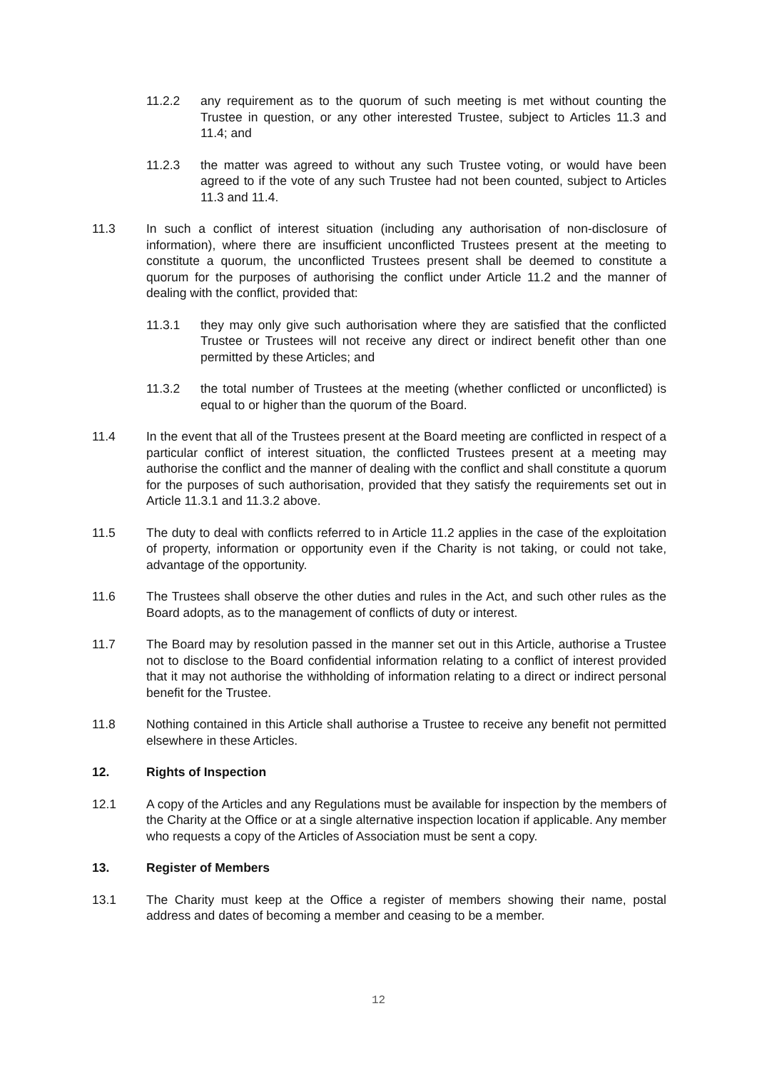11.2.2 any requirement as to the quorum of such meeting is met without counting the Trustee in question, or any other interested Trustee, subject to Articles 11.3 and 11.4; and
11.2.3 the matter was agreed to without any such Trustee voting, or would have been agreed to if the vote of any such Trustee had not been counted, subject to Articles 11.3 and 11.4.
11.3 In such a conflict of interest situation (including any authorisation of non-disclosure of information), where there are insufficient unconflicted Trustees present at the meeting to constitute a quorum, the unconflicted Trustees present shall be deemed to constitute a quorum for the purposes of authorising the conflict under Article 11.2 and the manner of dealing with the conflict, provided that:
11.3.1 they may only give such authorisation where they are satisfied that the conflicted Trustee or Trustees will not receive any direct or indirect benefit other than one permitted by these Articles; and
11.3.2 the total number of Trustees at the meeting (whether conflicted or unconflicted) is equal to or higher than the quorum of the Board.
11.4 In the event that all of the Trustees present at the Board meeting are conflicted in respect of a particular conflict of interest situation, the conflicted Trustees present at a meeting may authorise the conflict and the manner of dealing with the conflict and shall constitute a quorum for the purposes of such authorisation, provided that they satisfy the requirements set out in Article 11.3.1 and 11.3.2 above.
11.5 The duty to deal with conflicts referred to in Article 11.2 applies in the case of the exploitation of property, information or opportunity even if the Charity is not taking, or could not take, advantage of the opportunity.
11.6 The Trustees shall observe the other duties and rules in the Act, and such other rules as the Board adopts, as to the management of conflicts of duty or interest.
11.7 The Board may by resolution passed in the manner set out in this Article, authorise a Trustee not to disclose to the Board confidential information relating to a conflict of interest provided that it may not authorise the withholding of information relating to a direct or indirect personal benefit for the Trustee.
11.8 Nothing contained in this Article shall authorise a Trustee to receive any benefit not permitted elsewhere in these Articles.
12. Rights of Inspection
12.1 A copy of the Articles and any Regulations must be available for inspection by the members of the Charity at the Office or at a single alternative inspection location if applicable. Any member who requests a copy of the Articles of Association must be sent a copy.
13. Register of Members
13.1 The Charity must keep at the Office a register of members showing their name, postal address and dates of becoming a member and ceasing to be a member.
12